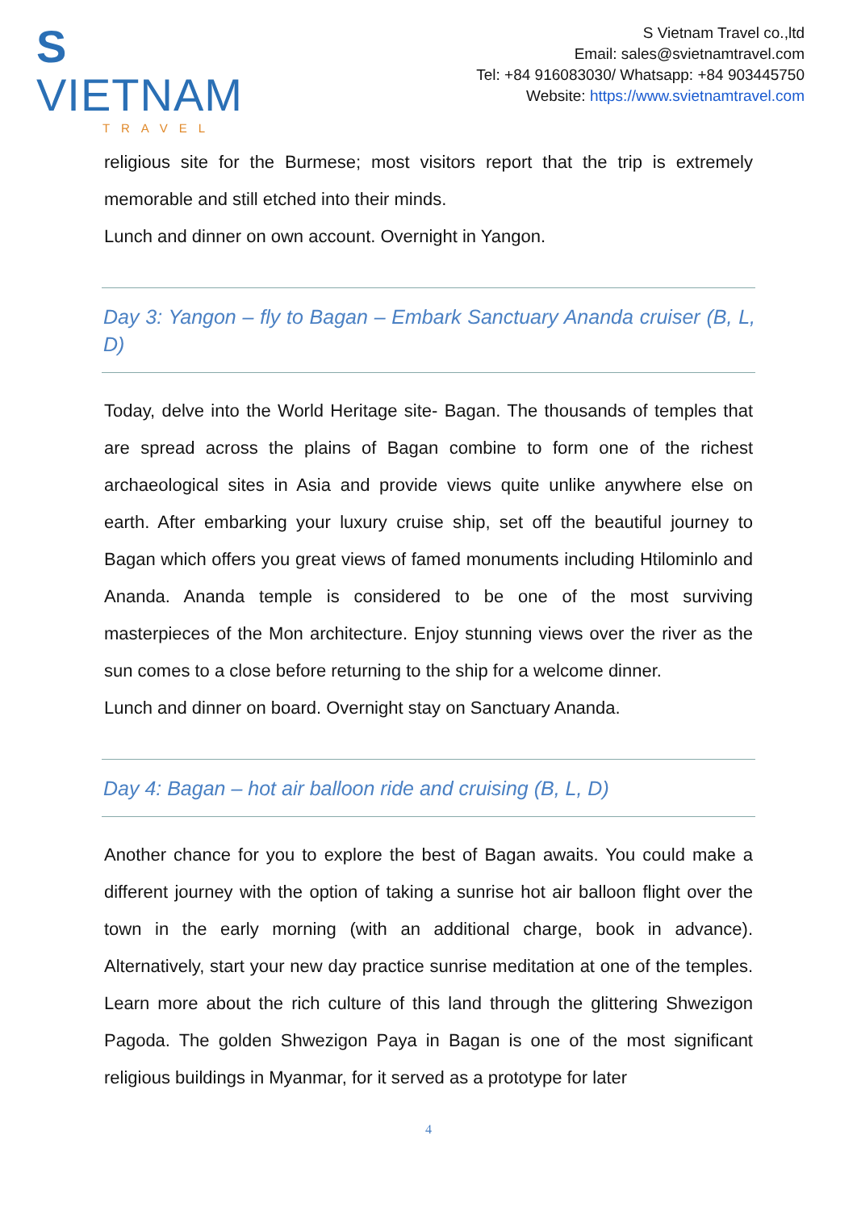S VIETNAM
TRAVEL
S Vietnam Travel co.,ltd
Email: sales@svietnamtravel.com
Tel: +84 916083030/ Whatsapp: +84 903445750
Website: https://www.svietnamtravel.com
religious site for the Burmese; most visitors report that the trip is extremely memorable and still etched into their minds.
Lunch and dinner on own account. Overnight in Yangon.
Day 3: Yangon – fly to Bagan – Embark Sanctuary Ananda cruiser (B, L, D)
Today, delve into the World Heritage site- Bagan. The thousands of temples that are spread across the plains of Bagan combine to form one of the richest archaeological sites in Asia and provide views quite unlike anywhere else on earth. After embarking your luxury cruise ship, set off the beautiful journey to Bagan which offers you great views of famed monuments including Htilominlo and Ananda. Ananda temple is considered to be one of the most surviving masterpieces of the Mon architecture. Enjoy stunning views over the river as the sun comes to a close before returning to the ship for a welcome dinner.
Lunch and dinner on board. Overnight stay on Sanctuary Ananda.
Day 4: Bagan – hot air balloon ride and cruising (B, L, D)
Another chance for you to explore the best of Bagan awaits. You could make a different journey with the option of taking a sunrise hot air balloon flight over the town in the early morning (with an additional charge, book in advance). Alternatively, start your new day practice sunrise meditation at one of the temples. Learn more about the rich culture of this land through the glittering Shwezigon Pagoda. The golden Shwezigon Paya in Bagan is one of the most significant religious buildings in Myanmar, for it served as a prototype for later
4